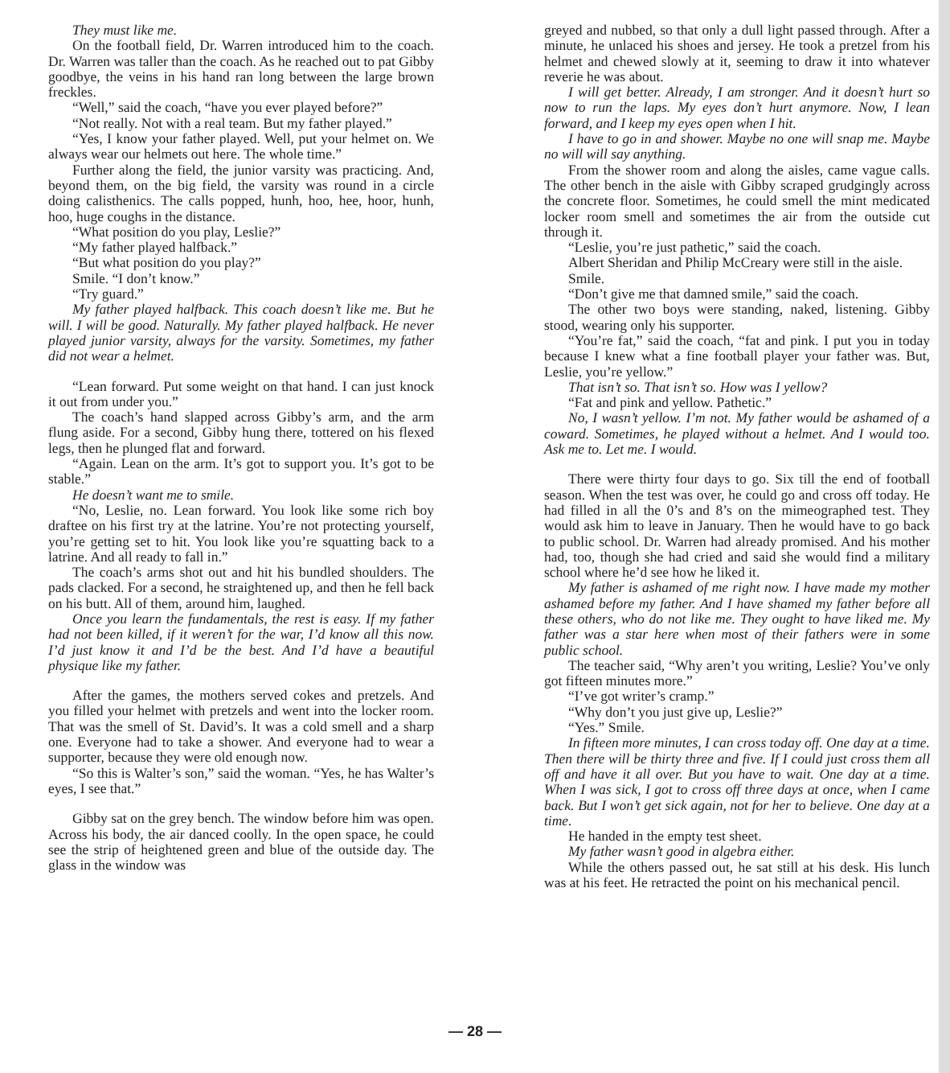They must like me.
On the football field, Dr. Warren introduced him to the coach. Dr. Warren was taller than the coach. As he reached out to pat Gibby goodbye, the veins in his hand ran long between the large brown freckles.
“Well,” said the coach, “have you ever played before?”
“Not really. Not with a real team. But my father played.”
“Yes, I know your father played. Well, put your helmet on. We always wear our helmets out here. The whole time.”
Further along the field, the junior varsity was practicing. And, beyond them, on the big field, the varsity was round in a circle doing calisthenics. The calls popped, hunh, hoo, hee, hoor, hunh, hoo, huge coughs in the distance.
“What position do you play, Leslie?”
“My father played halfback.”
“But what position do you play?”
Smile. “I don’t know.”
“Try guard.”
My father played halfback. This coach doesn’t like me. But he will. I will be good. Naturally. My father played halfback. He never played junior varsity, always for the varsity. Sometimes, my father did not wear a helmet.
“Lean forward. Put some weight on that hand. I can just knock it out from under you.”
The coach’s hand slapped across Gibby’s arm, and the arm flung aside. For a second, Gibby hung there, tottered on his flexed legs, then he plunged flat and forward.
“Again. Lean on the arm. It’s got to support you. It’s got to be stable.”
He doesn’t want me to smile.
“No, Leslie, no. Lean forward. You look like some rich boy draftee on his first try at the latrine. You’re not protecting yourself, you’re getting set to hit. You look like you’re squatting back to a latrine. And all ready to fall in.”
The coach’s arms shot out and hit his bundled shoulders. The pads clacked. For a second, he straightened up, and then he fell back on his butt. All of them, around him, laughed.
Once you learn the fundamentals, the rest is easy. If my father had not been killed, if it weren’t for the war, I’d know all this now. I’d just know it and I’d be the best. And I’d have a beautiful physique like my father.
After the games, the mothers served cokes and pretzels. And you filled your helmet with pretzels and went into the locker room. That was the smell of St. David’s. It was a cold smell and a sharp one. Everyone had to take a shower. And everyone had to wear a supporter, because they were old enough now.
“So this is Walter’s son,” said the woman. “Yes, he has Walter’s eyes, I see that.”
Gibby sat on the grey bench. The window before him was open. Across his body, the air danced coolly. In the open space, he could see the strip of heightened green and blue of the outside day. The glass in the window was
greyed and nubbed, so that only a dull light passed through. After a minute, he unlaced his shoes and jersey. He took a pretzel from his helmet and chewed slowly at it, seeming to draw it into whatever reverie he was about.
I will get better. Already, I am stronger. And it doesn’t hurt so now to run the laps. My eyes don’t hurt anymore. Now, I lean forward, and I keep my eyes open when I hit.
I have to go in and shower. Maybe no one will snap me. Maybe no will will say anything.
From the shower room and along the aisles, came vague calls. The other bench in the aisle with Gibby scraped grudgingly across the concrete floor. Sometimes, he could smell the mint medicated locker room smell and sometimes the air from the outside cut through it.
“Leslie, you’re just pathetic,” said the coach.
Albert Sheridan and Philip McCreary were still in the aisle.
Smile.
“Don’t give me that damned smile,” said the coach.
The other two boys were standing, naked, listening. Gibby stood, wearing only his supporter.
“You’re fat,” said the coach, “fat and pink. I put you in today because I knew what a fine football player your father was. But, Leslie, you’re yellow.”
That isn’t so. That isn’t so. How was I yellow?
“Fat and pink and yellow. Pathetic.”
No, I wasn’t yellow. I’m not. My father would be ashamed of a coward. Sometimes, he played without a helmet. And I would too. Ask me to. Let me. I would.
There were thirty four days to go. Six till the end of football season. When the test was over, he could go and cross off today. He had filled in all the 0’s and 8’s on the mimeographed test. They would ask him to leave in January. Then he would have to go back to public school. Dr. Warren had already promised. And his mother had, too, though she had cried and said she would find a military school where he’d see how he liked it.
My father is ashamed of me right now. I have made my mother ashamed before my father. And I have shamed my father before all these others, who do not like me. They ought to have liked me. My father was a star here when most of their fathers were in some public school.
The teacher said, “Why aren’t you writing, Leslie? You’ve only got fifteen minutes more.”
“I’ve got writer’s cramp.”
“Why don’t you just give up, Leslie?”
“Yes.” Smile.
In fifteen more minutes, I can cross today off. One day at a time. Then there will be thirty three and five. If I could just cross them all off and have it all over. But you have to wait. One day at a time. When I was sick, I got to cross off three days at once, when I came back. But I won’t get sick again, not for her to believe. One day at a time.
He handed in the empty test sheet.
My father wasn’t good in algebra either.
While the others passed out, he sat still at his desk. His lunch was at his feet. He retracted the point on his mechanical pencil.
— 28 —